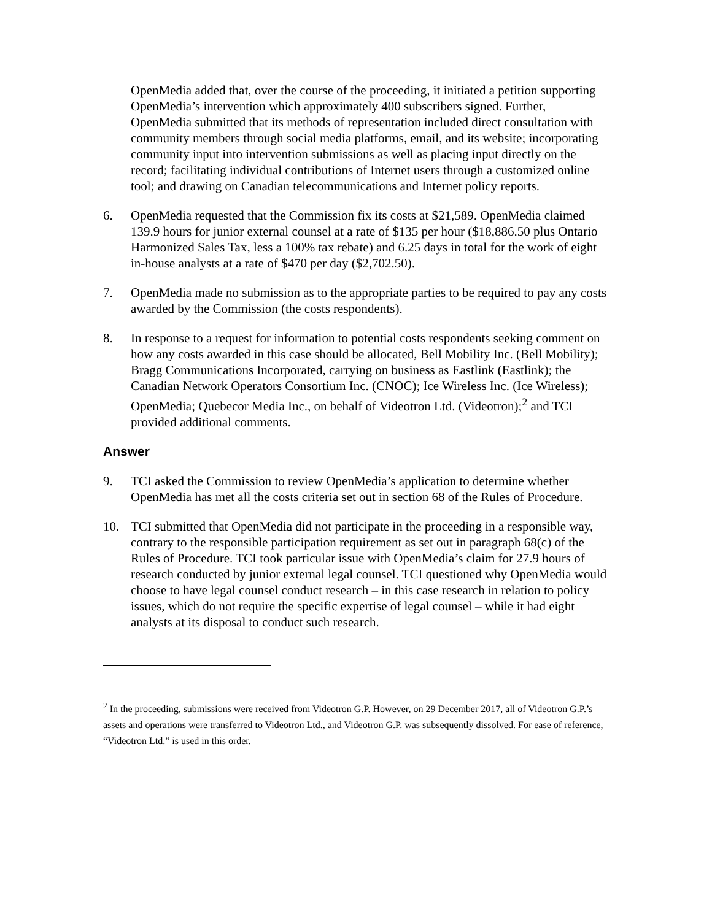OpenMedia added that, over the course of the proceeding, it initiated a petition supporting OpenMedia’s intervention which approximately 400 subscribers signed. Further, OpenMedia submitted that its methods of representation included direct consultation with community members through social media platforms, email, and its website; incorporating community input into intervention submissions as well as placing input directly on the record; facilitating individual contributions of Internet users through a customized online tool; and drawing on Canadian telecommunications and Internet policy reports.
6. OpenMedia requested that the Commission fix its costs at $21,589. OpenMedia claimed 139.9 hours for junior external counsel at a rate of $135 per hour ($18,886.50 plus Ontario Harmonized Sales Tax, less a 100% tax rebate) and 6.25 days in total for the work of eight in-house analysts at a rate of $470 per day ($2,702.50).
7. OpenMedia made no submission as to the appropriate parties to be required to pay any costs awarded by the Commission (the costs respondents).
8. In response to a request for information to potential costs respondents seeking comment on how any costs awarded in this case should be allocated, Bell Mobility Inc. (Bell Mobility); Bragg Communications Incorporated, carrying on business as Eastlink (Eastlink); the Canadian Network Operators Consortium Inc. (CNOC); Ice Wireless Inc. (Ice Wireless); OpenMedia; Quebecor Media Inc., on behalf of Videotron Ltd. (Videotron);<sup>2</sup> and TCI provided additional comments.
Answer
9. TCI asked the Commission to review OpenMedia’s application to determine whether OpenMedia has met all the costs criteria set out in section 68 of the Rules of Procedure.
10. TCI submitted that OpenMedia did not participate in the proceeding in a responsible way, contrary to the responsible participation requirement as set out in paragraph 68(c) of the Rules of Procedure. TCI took particular issue with OpenMedia’s claim for 27.9 hours of research conducted by junior external legal counsel. TCI questioned why OpenMedia would choose to have legal counsel conduct research – in this case research in relation to policy issues, which do not require the specific expertise of legal counsel – while it had eight analysts at its disposal to conduct such research.
<sup>2</sup> In the proceeding, submissions were received from Videotron G.P. However, on 29 December 2017, all of Videotron G.P.’s assets and operations were transferred to Videotron Ltd., and Videotron G.P. was subsequently dissolved. For ease of reference, “Videotron Ltd.” is used in this order.